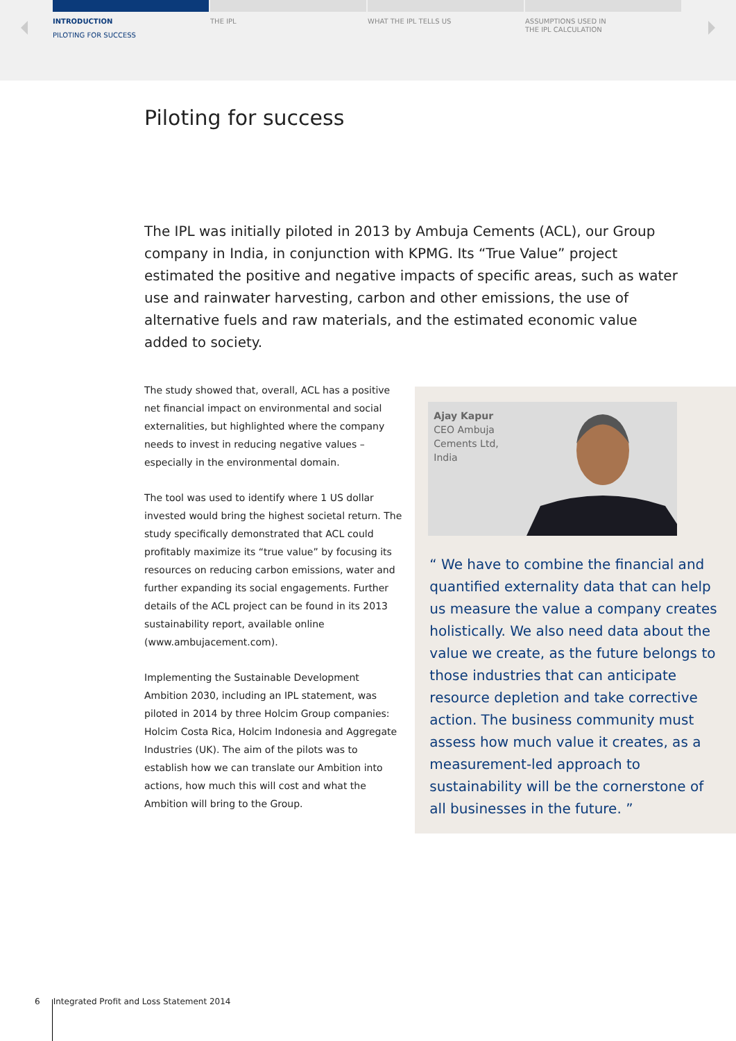INTRODUCTION
PILOTING FOR SUCCESS
THE IPL WHAT THE IPL TELLS US ASSUMPTIONS USED IN
THE IPL CALCULATION
Piloting for success
The IPL was initially piloted in 2013 by Ambuja Cements (ACL), our Group company in India, in conjunction with KPMG. Its “True Value” project estimated the positive and negative impacts of specific areas, such as water use and rainwater harvesting, carbon and other emissions, the use of alternative fuels and raw materials, and the estimated economic value added to society.
The study showed that, overall, ACL has a positive net financial impact on environmental and social externalities, but highlighted where the company needs to invest in reducing negative values – especially in the environmental domain.
The tool was used to identify where 1 US dollar invested would bring the highest societal return. The study specifically demonstrated that ACL could profitably maximize its “true value” by focusing its resources on reducing carbon emissions, water and further expanding its social engagements. Further details of the ACL project can be found in its 2013 sustainability report, available online (www.ambujacement.com).
Implementing the Sustainable Development Ambition 2030, including an IPL statement, was piloted in 2014 by three Holcim Group companies: Holcim Costa Rica, Holcim Indonesia and Aggregate Industries (UK). The aim of the pilots was to establish how we can translate our Ambition into actions, how much this will cost and what the Ambition will bring to the Group.
Ajay Kapur
CEO Ambuja
Cements Ltd, India
“ We have to combine the financial and quantified externality data that can help us measure the value a company creates holistically. We also need data about the value we create, as the future belongs to those industries that can anticipate resource depletion and take corrective action. The business community must assess how much value it creates, as a measurement-led approach to sustainability will be the cornerstone of all businesses in the future. ”
6 Integrated Profit and Loss Statement 2014